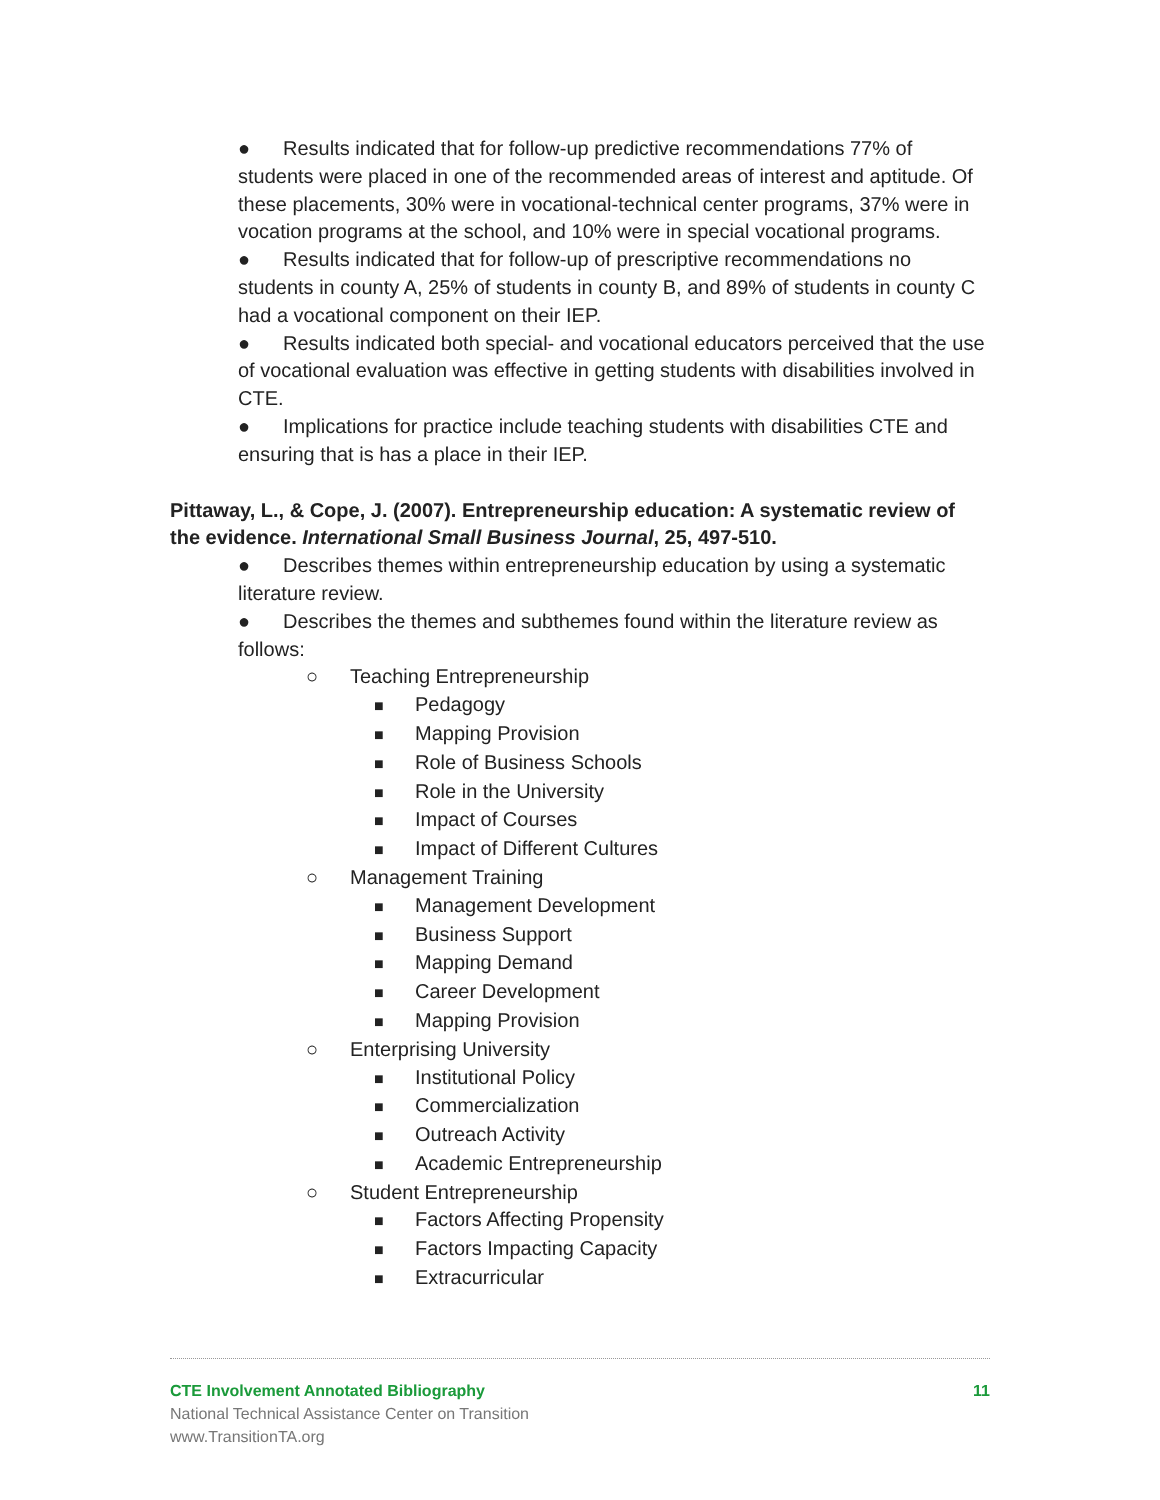● Results indicated that for follow-up predictive recommendations 77% of students were placed in one of the recommended areas of interest and aptitude. Of these placements, 30% were in vocational-technical center programs, 37% were in vocation programs at the school, and 10% were in special vocational programs.
● Results indicated that for follow-up of prescriptive recommendations no students in county A, 25% of students in county B, and 89% of students in county C had a vocational component on their IEP.
● Results indicated both special- and vocational educators perceived that the use of vocational evaluation was effective in getting students with disabilities involved in CTE.
● Implications for practice include teaching students with disabilities CTE and ensuring that is has a place in their IEP.
Pittaway, L., & Cope, J. (2007). Entrepreneurship education: A systematic review of the evidence. International Small Business Journal, 25, 497-510.
● Describes themes within entrepreneurship education by using a systematic literature review.
● Describes the themes and subthemes found within the literature review as follows:
○ Teaching Entrepreneurship
■ Pedagogy
■ Mapping Provision
■ Role of Business Schools
■ Role in the University
■ Impact of Courses
■ Impact of Different Cultures
○ Management Training
■ Management Development
■ Business Support
■ Mapping Demand
■ Career Development
■ Mapping Provision
○ Enterprising University
■ Institutional Policy
■ Commercialization
■ Outreach Activity
■ Academic Entrepreneurship
○ Student Entrepreneurship
■ Factors Affecting Propensity
■ Factors Impacting Capacity
■ Extracurricular
CTE Involvement Annotated Bibliography 11
National Technical Assistance Center on Transition
www.TransitionTA.org